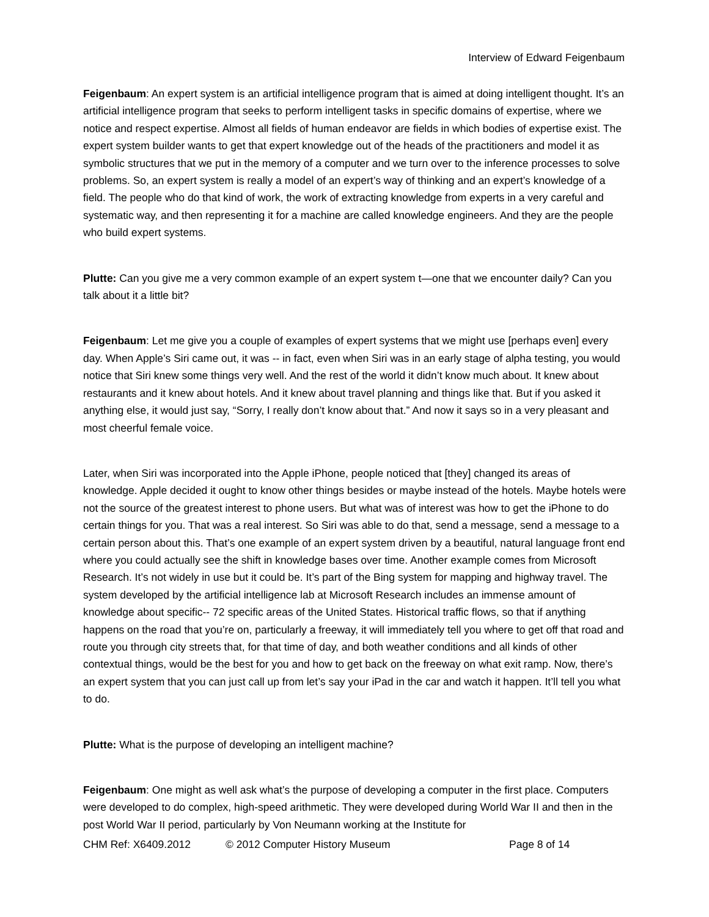Interview of Edward Feigenbaum
Feigenbaum: An expert system is an artificial intelligence program that is aimed at doing intelligent thought. It’s an artificial intelligence program that seeks to perform intelligent tasks in specific domains of expertise, where we notice and respect expertise. Almost all fields of human endeavor are fields in which bodies of expertise exist. The expert system builder wants to get that expert knowledge out of the heads of the practitioners and model it as symbolic structures that we put in the memory of a computer and we turn over to the inference processes to solve problems. So, an expert system is really a model of an expert’s way of thinking and an expert’s knowledge of a field. The people who do that kind of work, the work of extracting knowledge from experts in a very careful and systematic way, and then representing it for a machine are called knowledge engineers. And they are the people who build expert systems.
Plutte: Can you give me a very common example of an expert system t—one that we encounter daily? Can you talk about it a little bit?
Feigenbaum: Let me give you a couple of examples of expert systems that we might use [perhaps even] every day. When Apple’s Siri came out, it was -- in fact, even when Siri was in an early stage of alpha testing, you would notice that Siri knew some things very well. And the rest of the world it didn’t know much about. It knew about restaurants and it knew about hotels. And it knew about travel planning and things like that. But if you asked it anything else, it would just say, “Sorry, I really don’t know about that.” And now it says so in a very pleasant and most cheerful female voice.
Later, when Siri was incorporated into the Apple iPhone, people noticed that [they] changed its areas of knowledge. Apple decided it ought to know other things besides or maybe instead of the hotels. Maybe hotels were not the source of the greatest interest to phone users. But what was of interest was how to get the iPhone to do certain things for you. That was a real interest. So Siri was able to do that, send a message, send a message to a certain person about this. That’s one example of an expert system driven by a beautiful, natural language front end where you could actually see the shift in knowledge bases over time. Another example comes from Microsoft Research. It’s not widely in use but it could be. It’s part of the Bing system for mapping and highway travel. The system developed by the artificial intelligence lab at Microsoft Research includes an immense amount of knowledge about specific-- 72 specific areas of the United States. Historical traffic flows, so that if anything happens on the road that you’re on, particularly a freeway, it will immediately tell you where to get off that road and route you through city streets that, for that time of day, and both weather conditions and all kinds of other contextual things, would be the best for you and how to get back on the freeway on what exit ramp. Now, there’s an expert system that you can just call up from let’s say your iPad in the car and watch it happen. It’ll tell you what to do.
Plutte: What is the purpose of developing an intelligent machine?
Feigenbaum: One might as well ask what’s the purpose of developing a computer in the first place. Computers were developed to do complex, high-speed arithmetic. They were developed during World War II and then in the post World War II period, particularly by Von Neumann working at the Institute for
CHM Ref: X6409.2012 © 2012 Computer History Museum Page 8 of 14